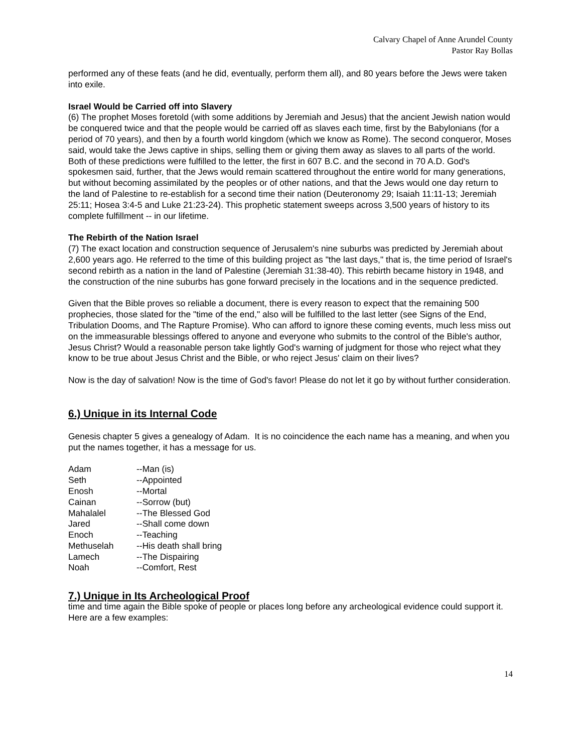Calvary Chapel of Anne Arundel County
Pastor Ray Bollas
performed any of these feats (and he did, eventually, perform them all), and 80 years before the Jews were taken into exile.
Israel Would be Carried off into Slavery
(6) The prophet Moses foretold (with some additions by Jeremiah and Jesus) that the ancient Jewish nation would be conquered twice and that the people would be carried off as slaves each time, first by the Babylonians (for a period of 70 years), and then by a fourth world kingdom (which we know as Rome). The second conqueror, Moses said, would take the Jews captive in ships, selling them or giving them away as slaves to all parts of the world. Both of these predictions were fulfilled to the letter, the first in 607 B.C. and the second in 70 A.D. God's spokesmen said, further, that the Jews would remain scattered throughout the entire world for many generations, but without becoming assimilated by the peoples or of other nations, and that the Jews would one day return to the land of Palestine to re-establish for a second time their nation (Deuteronomy 29; Isaiah 11:11-13; Jeremiah 25:11; Hosea 3:4-5 and Luke 21:23-24). This prophetic statement sweeps across 3,500 years of history to its complete fulfillment -- in our lifetime.
The Rebirth of the Nation Israel
(7) The exact location and construction sequence of Jerusalem's nine suburbs was predicted by Jeremiah about 2,600 years ago. He referred to the time of this building project as "the last days," that is, the time period of Israel's second rebirth as a nation in the land of Palestine (Jeremiah 31:38-40). This rebirth became history in 1948, and the construction of the nine suburbs has gone forward precisely in the locations and in the sequence predicted.
Given that the Bible proves so reliable a document, there is every reason to expect that the remaining 500 prophecies, those slated for the "time of the end," also will be fulfilled to the last letter (see Signs of the End, Tribulation Dooms, and The Rapture Promise). Who can afford to ignore these coming events, much less miss out on the immeasurable blessings offered to anyone and everyone who submits to the control of the Bible's author, Jesus Christ? Would a reasonable person take lightly God's warning of judgment for those who reject what they know to be true about Jesus Christ and the Bible, or who reject Jesus' claim on their lives?
Now is the day of salvation! Now is the time of God's favor! Please do not let it go by without further consideration.
6.) Unique in its Internal Code
Genesis chapter 5 gives a genealogy of Adam. It is no coincidence the each name has a meaning, and when you put the names together, it has a message for us.
| Adam | --Man (is) |
| Seth | --Appointed |
| Enosh | --Mortal |
| Cainan | --Sorrow (but) |
| Mahalalel | --The Blessed God |
| Jared | --Shall come down |
| Enoch | --Teaching |
| Methuselah | --His death shall bring |
| Lamech | --The Dispairing |
| Noah | --Comfort, Rest |
7.) Unique in Its Archeological Proof
time and time again the Bible spoke of people or places long before any archeological evidence could support it. Here are a few examples:
14